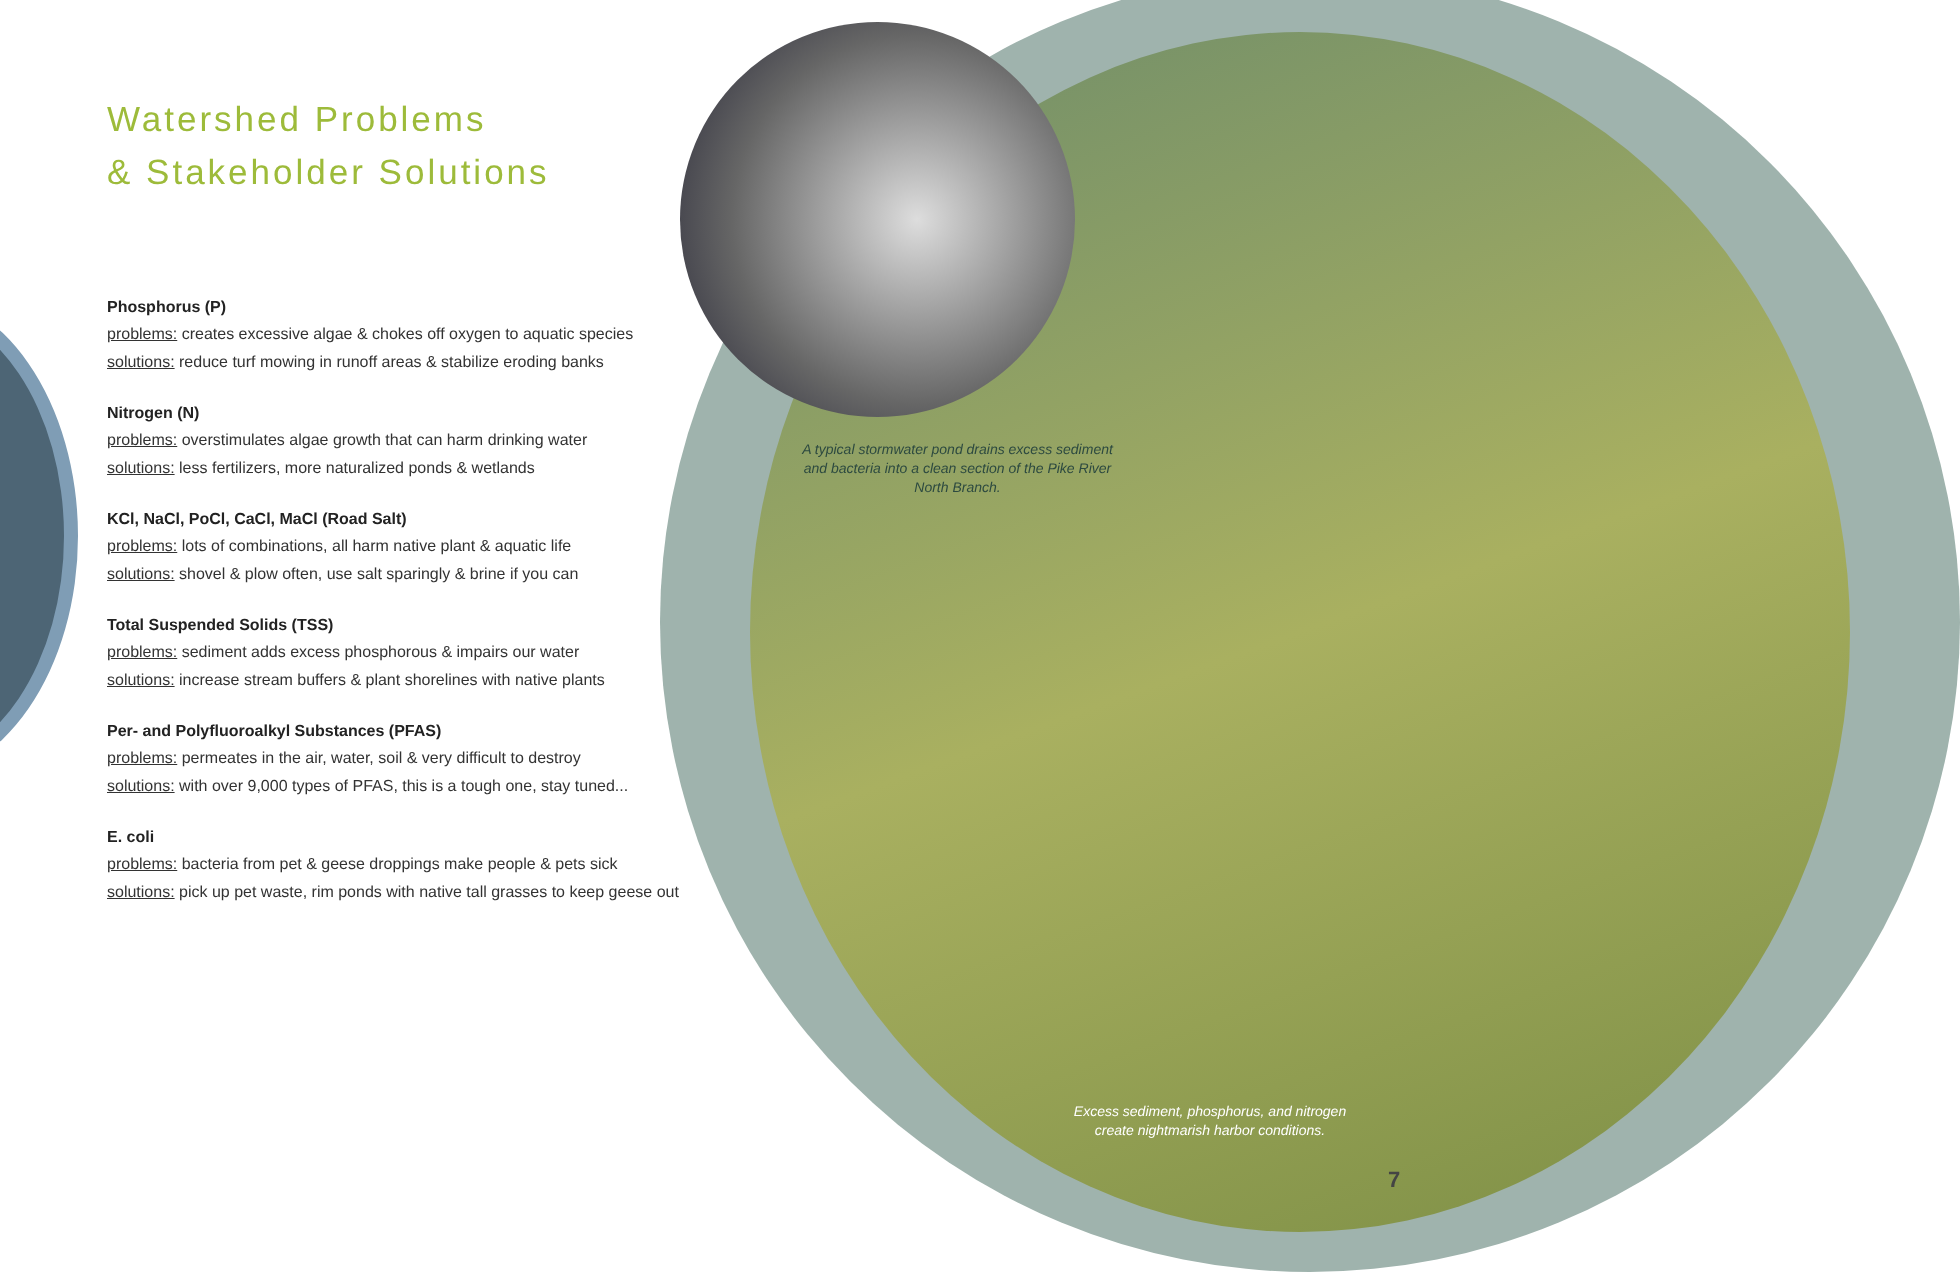Watershed Problems
& Stakeholder Solutions
Phosphorus (P)
problems: creates excessive algae & chokes off oxygen to aquatic species
solutions: reduce turf mowing in runoff areas & stabilize eroding banks
Nitrogen (N)
problems: overstimulates algae growth that can harm drinking water
solutions: less fertilizers, more naturalized ponds & wetlands
KCl, NaCl, PoCl, CaCl, MaCl (Road Salt)
problems: lots of combinations, all harm native plant & aquatic life
solutions: shovel & plow often, use salt sparingly & brine if you can
Total Suspended Solids (TSS)
problems: sediment adds excess phosphorous & impairs our water
solutions: increase stream buffers & plant shorelines with native plants
Per- and Polyfluoroalkyl Substances (PFAS)
problems: permeates in the air, water, soil & very difficult to destroy
solutions: with over 9,000 types of PFAS, this is a tough one, stay tuned...
E. coli
problems: bacteria from pet & geese droppings make people & pets sick
solutions: pick up pet waste, rim ponds with native tall grasses to keep geese out
A typical stormwater pond drains excess sediment and bacteria into a clean section of the Pike River North Branch.
Excess sediment, phosphorus, and nitrogen create nightmarish harbor conditions.
7